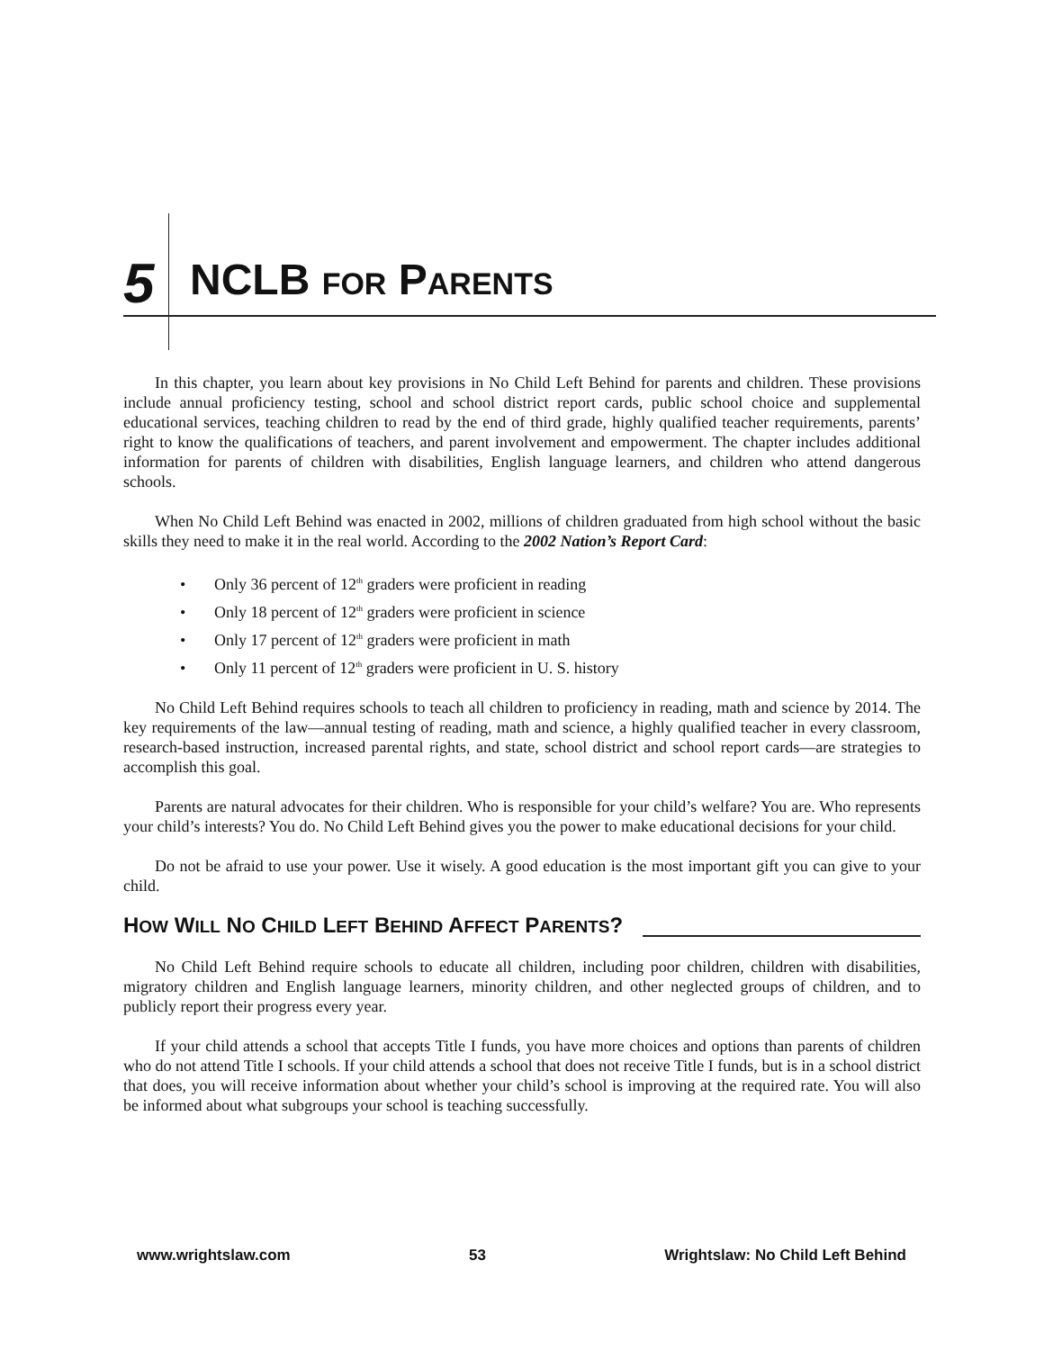5
NCLB FOR PARENTS
In this chapter, you learn about key provisions in No Child Left Behind for parents and children. These provisions include annual proficiency testing, school and school district report cards, public school choice and supplemental educational services, teaching children to read by the end of third grade, highly qualified teacher requirements, parents’ right to know the qualifications of teachers, and parent involvement and empowerment. The chapter includes additional information for parents of children with disabilities, English language learners, and children who attend dangerous schools.
When No Child Left Behind was enacted in 2002, millions of children graduated from high school without the basic skills they need to make it in the real world. According to the 2002 Nation’s Report Card:
• Only 36 percent of 12<sup>th</sup> graders were proficient in reading
• Only 18 percent of 12<sup>th</sup> graders were proficient in science
• Only 17 percent of 12<sup>th</sup> graders were proficient in math
• Only 11 percent of 12<sup>th</sup> graders were proficient in U. S. history
No Child Left Behind requires schools to teach all children to proficiency in reading, math and science by 2014. The key requirements of the law—annual testing of reading, math and science, a highly qualified teacher in every classroom, research-based instruction, increased parental rights, and state, school district and school report cards—are strategies to accomplish this goal.
Parents are natural advocates for their children. Who is responsible for your child’s welfare? You are. Who represents your child’s interests? You do. No Child Left Behind gives you the power to make educational decisions for your child.
Do not be afraid to use your power. Use it wisely. A good education is the most important gift you can give to your child.
HOW WILL NO CHILD LEFT BEHIND AFFECT PARENTS?
No Child Left Behind require schools to educate all children, including poor children, children with disabilities, migratory children and English language learners, minority children, and other neglected groups of children, and to publicly report their progress every year.
If your child attends a school that accepts Title I funds, you have more choices and options than parents of children who do not attend Title I schools. If your child attends a school that does not receive Title I funds, but is in a school district that does, you will receive information about whether your child’s school is improving at the required rate. You will also be informed about what subgroups your school is teaching successfully.
www.wrightslaw.com 53 Wrightslaw: No Child Left Behind